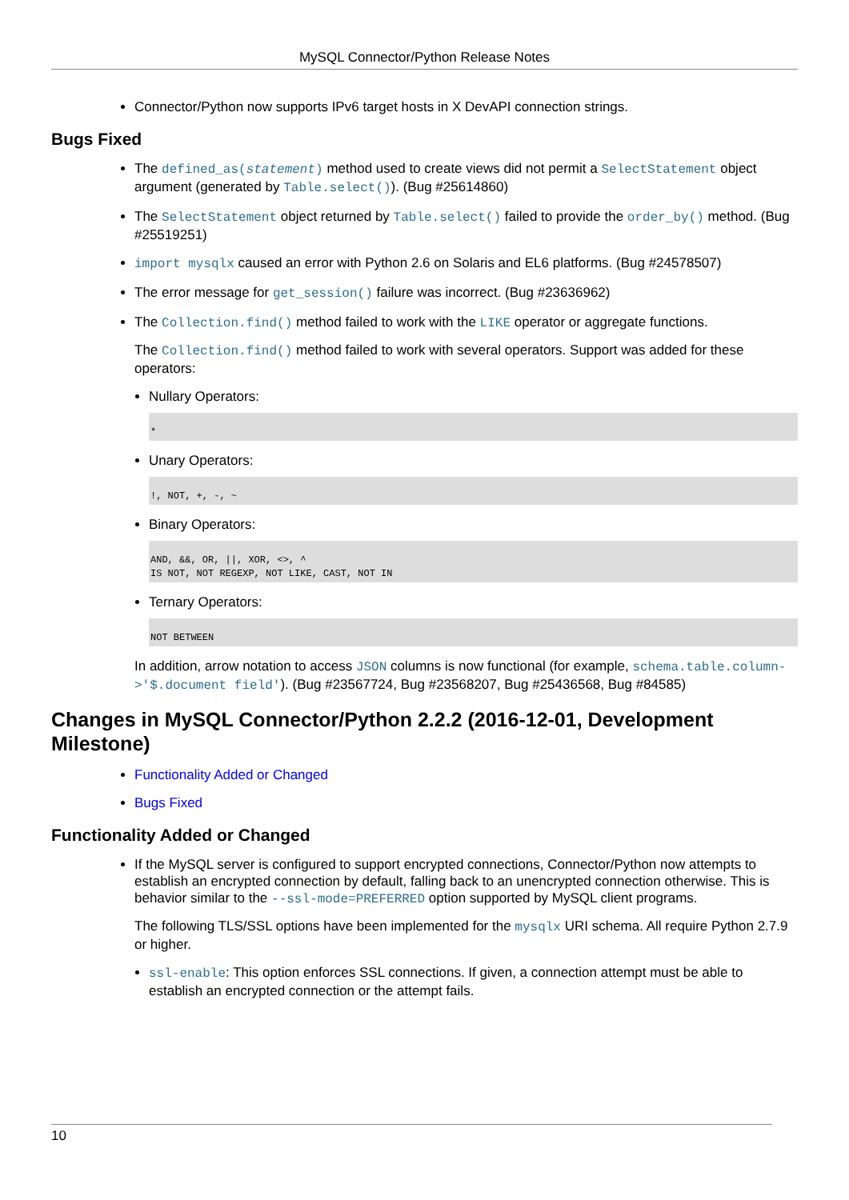MySQL Connector/Python Release Notes
Connector/Python now supports IPv6 target hosts in X DevAPI connection strings.
Bugs Fixed
The defined_as(statement) method used to create views did not permit a SelectStatement object argument (generated by Table.select()). (Bug #25614860)
The SelectStatement object returned by Table.select() failed to provide the order_by() method. (Bug #25519251)
import mysqlx caused an error with Python 2.6 on Solaris and EL6 platforms. (Bug #24578507)
The error message for get_session() failure was incorrect. (Bug #23636962)
The Collection.find() method failed to work with the LIKE operator or aggregate functions.
The Collection.find() method failed to work with several operators. Support was added for these operators:
Nullary Operators:
*
Unary Operators:
!, NOT, +, -, ~
Binary Operators:
AND, &&, OR, ||, XOR, <>, ^
IS NOT, NOT REGEXP, NOT LIKE, CAST, NOT IN
Ternary Operators:
NOT BETWEEN
In addition, arrow notation to access JSON columns is now functional (for example, schema.table.column->'$.document field'). (Bug #23567724, Bug #23568207, Bug #25436568, Bug #84585)
Changes in MySQL Connector/Python 2.2.2 (2016-12-01, Development Milestone)
Functionality Added or Changed
Bugs Fixed
Functionality Added or Changed
If the MySQL server is configured to support encrypted connections, Connector/Python now attempts to establish an encrypted connection by default, falling back to an unencrypted connection otherwise. This is behavior similar to the --ssl-mode=PREFERRED option supported by MySQL client programs.
The following TLS/SSL options have been implemented for the mysqlx URI schema. All require Python 2.7.9 or higher.
ssl-enable: This option enforces SSL connections. If given, a connection attempt must be able to establish an encrypted connection or the attempt fails.
10